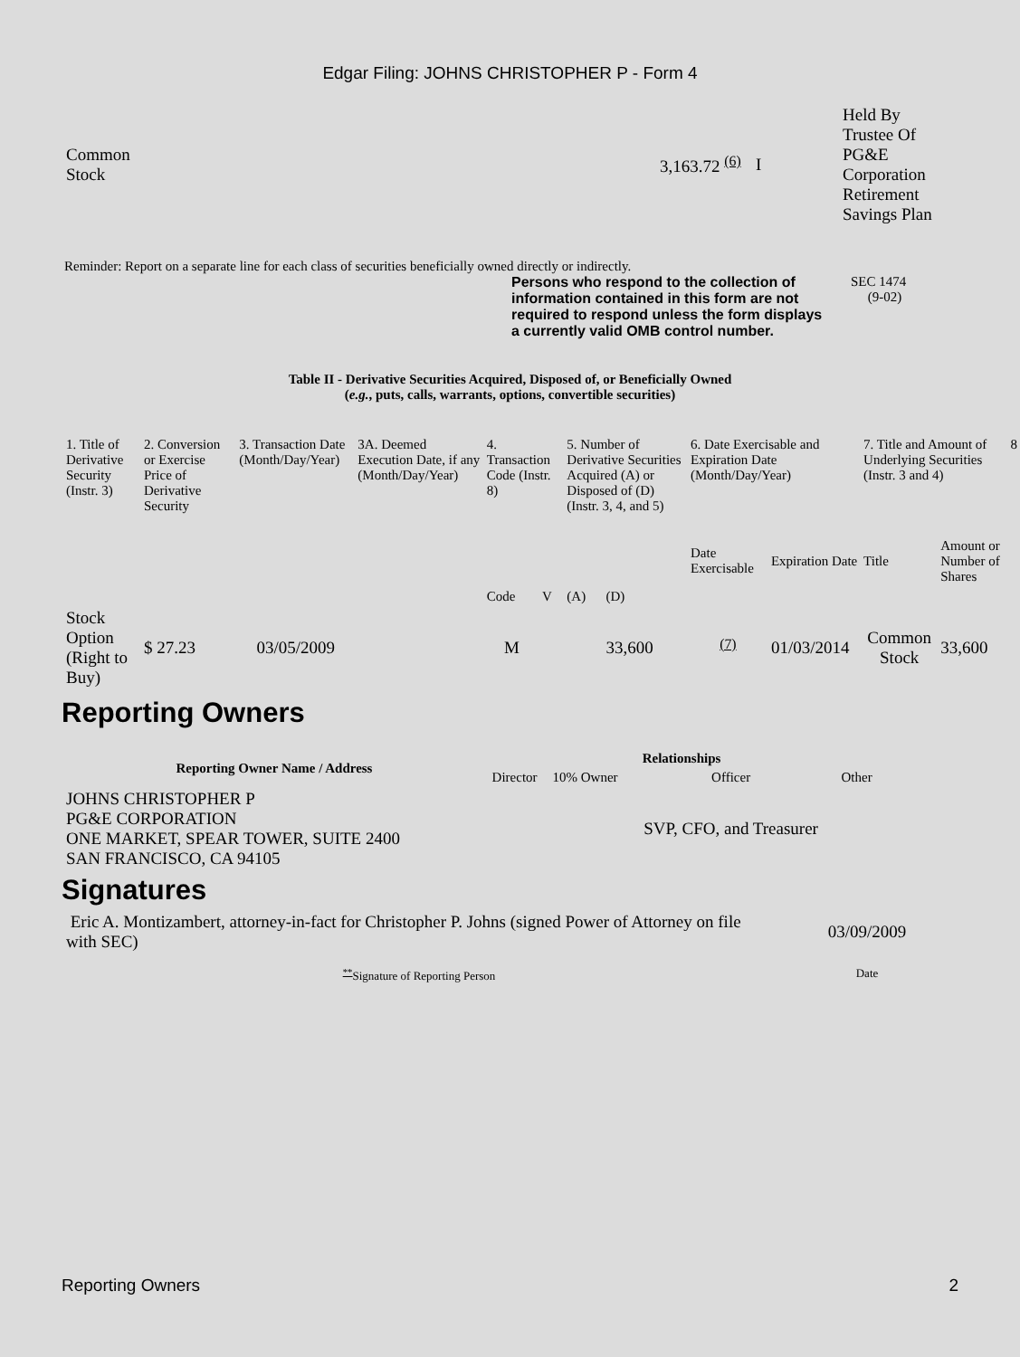Edgar Filing: JOHNS CHRISTOPHER P - Form 4
| Common Stock | 3,163.72 <sup>(6)</sup> | I | Held By Trustee Of PG&E Corporation Retirement Savings Plan |
Reminder: Report on a separate line for each class of securities beneficially owned directly or indirectly.
Persons who respond to the collection of information contained in this form are not required to respond unless the form displays a currently valid OMB control number.
SEC 1474
(9-02)
Table II - Derivative Securities Acquired, Disposed of, or Beneficially Owned
(e.g., puts, calls, warrants, options, convertible securities)
| 1. Title of Derivative Security (Instr. 3) | 2. Conversion or Exercise Price of Derivative Security | 3. Transaction Date (Month/Day/Year) | 3A. Deemed Execution Date, if any (Month/Day/Year) | 4. Transaction Code (Instr. 8) | | 5. Number of Derivative Securities Acquired (A) or Disposed of (D) (Instr. 3, 4, and 5) | | 6. Date Exercisable and Expiration Date (Month/Day/Year) | | 7. Title and Amount of Underlying Securities (Instr. 3 and 4) | | 8 |
| | | | | Code | V | (A) | (D) | Date Exercisable | Expiration Date | Title | Amount or Number of Shares | |
| Stock Option (Right to Buy) | $ 27.23 | 03/05/2009 | | M | | | 33,600 | <sup>(7)</sup> | 01/03/2014 | Common Stock | 33,600 | |
Reporting Owners
| Reporting Owner Name / Address | Relationships | | | |
| --- | --- | --- | --- | --- |
| | Director | 10% Owner | Officer | Other |
| JOHNS CHRISTOPHER P PG&E CORPORATION ONE MARKET, SPEAR TOWER, SUITE 2400 SAN FRANCISCO, CA 94105 | | | SVP, CFO, and Treasurer | |
Signatures
| Eric A. Montizambert, attorney-in-fact for Christopher P. Johns (signed Power of Attorney on file with SEC) | 03/09/2009 |
| <sup>**</sup> Signature of Reporting Person | Date |
Reporting Owners 2